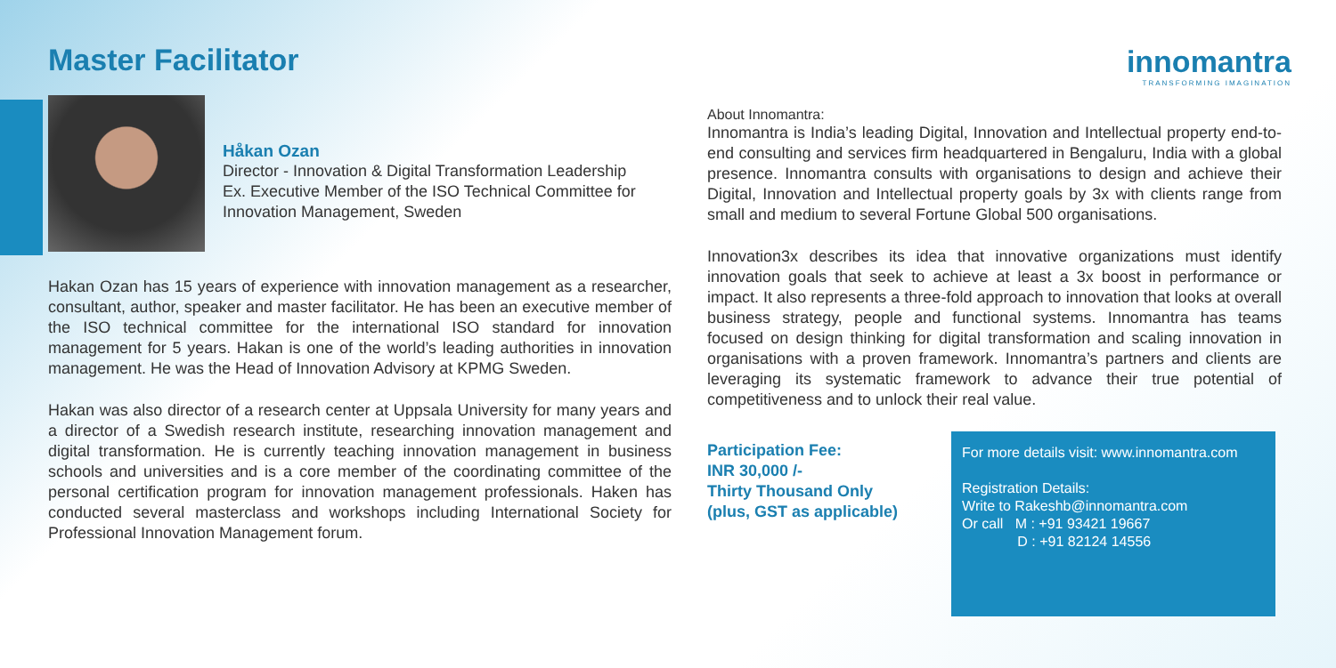innomantra
TRANSFORMING IMAGINATION
Master Facilitator
Håkan Ozan
Director - Innovation & Digital Transformation Leadership
Ex. Executive Member of the ISO Technical Committee for
Innovation Management, Sweden
Hakan Ozan has 15 years of experience with innovation management as a researcher, consultant, author, speaker and master facilitator. He has been an executive member of the ISO technical committee for the international ISO standard for innovation management for 5 years. Hakan is one of the world’s leading authorities in innovation management. He was the Head of Innovation Advisory at KPMG Sweden.
Hakan was also director of a research center at Uppsala University for many years and a director of a Swedish research institute, researching innovation management and digital transformation. He is currently teaching innovation management in business schools and universities and is a core member of the coordinating committee of the personal certification program for innovation management professionals. Haken has conducted several masterclass and workshops including International Society for Professional Innovation Management forum.
About Innomantra:
Innomantra is India’s leading Digital, Innovation and Intellectual property end-to-end consulting and services firm headquartered in Bengaluru, India with a global presence. Innomantra consults with organisations to design and achieve their Digital, Innovation and Intellectual property goals by 3x with clients range from small and medium to several Fortune Global 500 organisations.
Innovation3x describes its idea that innovative organizations must identify innovation goals that seek to achieve at least a 3x boost in performance or impact. It also represents a three-fold approach to innovation that looks at overall business strategy, people and functional systems. Innomantra has teams focused on design thinking for digital transformation and scaling innovation in organisations with a proven framework. Innomantra’s partners and clients are leveraging its systematic framework to advance their true potential of competitiveness and to unlock their real value.
Participation Fee:
INR 30,000 /-
Thirty Thousand Only
(plus, GST as applicable)
For more details visit: www.innomantra.com
Registration Details:
Write to Rakeshb@innomantra.com
Or call M : +91 93421 19667
D : +91 82124 14556